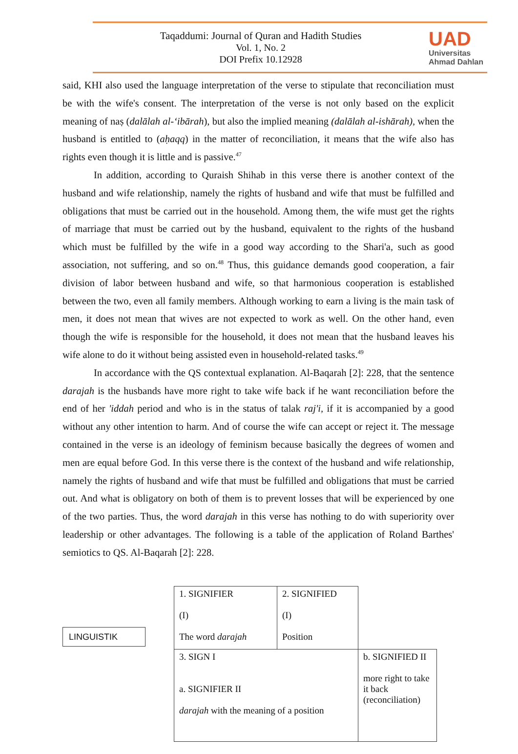Taqaddumi: Journal of Quran and Hadith Studies
Vol. 1, No. 2
DOI Prefix 10.12928
UAD
Universitas
Ahmad Dahlan
said, KHI also used the language interpretation of the verse to stipulate that reconciliation must be with the wife's consent. The interpretation of the verse is not only based on the explicit meaning of naṣ (dalālah al-‘ibārah), but also the implied meaning (dalālah al-ishārah), when the husband is entitled to (aḥaqq) in the matter of reconciliation, it means that the wife also has rights even though it is little and is passive.<sup>47</sup>
In addition, according to Quraish Shihab in this verse there is another context of the husband and wife relationship, namely the rights of husband and wife that must be fulfilled and obligations that must be carried out in the household. Among them, the wife must get the rights of marriage that must be carried out by the husband, equivalent to the rights of the husband which must be fulfilled by the wife in a good way according to the Shari'a, such as good association, not suffering, and so on.<sup>48</sup> Thus, this guidance demands good cooperation, a fair division of labor between husband and wife, so that harmonious cooperation is established between the two, even all family members. Although working to earn a living is the main task of men, it does not mean that wives are not expected to work as well. On the other hand, even though the wife is responsible for the household, it does not mean that the husband leaves his wife alone to do it without being assisted even in household-related tasks.<sup>49</sup>
In accordance with the QS contextual explanation. Al-Baqarah [2]: 228, that the sentence darajah is the husbands have more right to take wife back if he want reconciliation before the end of her 'iddah period and who is in the status of talak raj'i, if it is accompanied by a good without any other intention to harm. And of course the wife can accept or reject it. The message contained in the verse is an ideology of feminism because basically the degrees of women and men are equal before God. In this verse there is the context of the husband and wife relationship, namely the rights of husband and wife that must be fulfilled and obligations that must be carried out. And what is obligatory on both of them is to prevent losses that will be experienced by one of the two parties. Thus, the word darajah in this verse has nothing to do with superiority over leadership or other advantages. The following is a table of the application of Roland Barthes' semiotics to QS. Al-Baqarah [2]: 228.
LINGUISTIK
| 1. SIGNIFIER (I) The word darajah | 2. SIGNIFIED (I) Position | |
| 3. SIGN I a. SIGNIFIER II darajah with the meaning of a position | | b. SIGNIFIED II more right to take it back (reconciliation) |